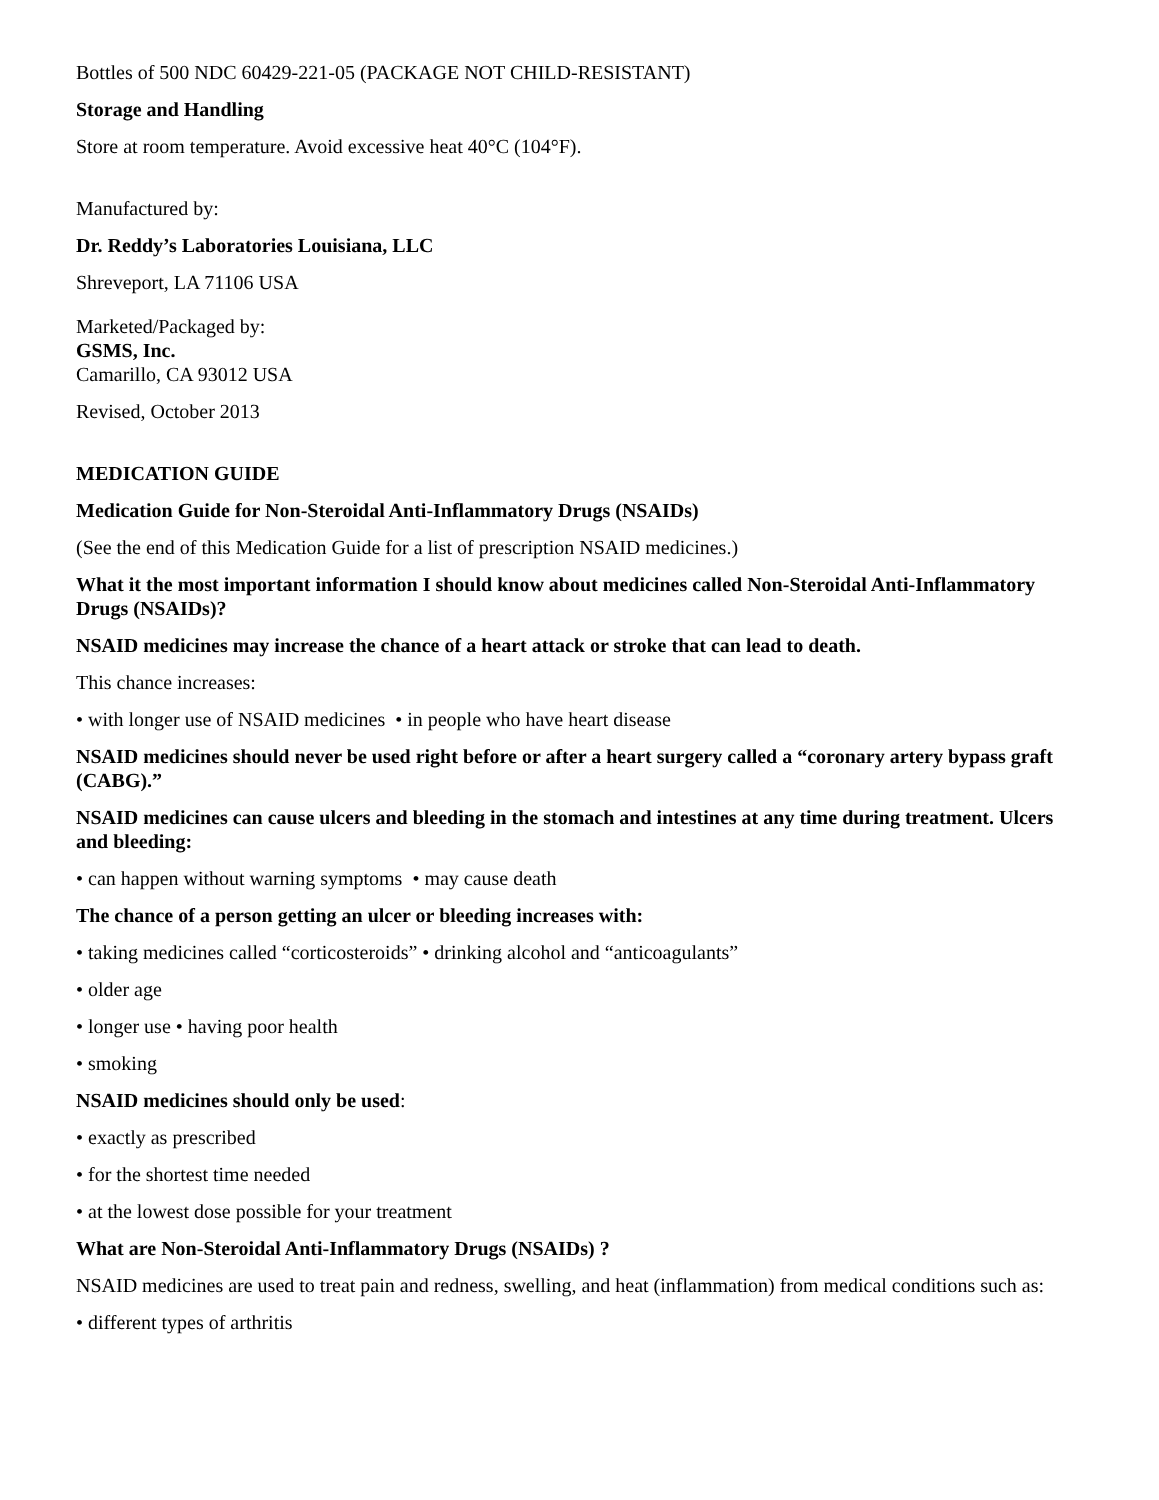Bottles of 500 NDC 60429-221-05 (PACKAGE NOT CHILD-RESISTANT)
Storage and Handling
Store at room temperature. Avoid excessive heat 40°C (104°F).
Manufactured by:
Dr. Reddy’s Laboratories Louisiana, LLC
Shreveport, LA 71106 USA
Marketed/Packaged by:
GSMS, Inc.
Camarillo, CA 93012 USA
Revised, October 2013
MEDICATION GUIDE
Medication Guide for Non-Steroidal Anti-Inflammatory Drugs (NSAIDs)
(See the end of this Medication Guide for a list of prescription NSAID medicines.)
What it the most important information I should know about medicines called Non-Steroidal Anti-Inflammatory Drugs (NSAIDs)?
NSAID medicines may increase the chance of a heart attack or stroke that can lead to death.
This chance increases:
• with longer use of NSAID medicines • in people who have heart disease
NSAID medicines should never be used right before or after a heart surgery called a “coronary artery bypass graft (CABG).”
NSAID medicines can cause ulcers and bleeding in the stomach and intestines at any time during treatment. Ulcers and bleeding:
• can happen without warning symptoms • may cause death
The chance of a person getting an ulcer or bleeding increases with:
• taking medicines called “corticosteroids” • drinking alcohol and “anticoagulants”
• older age
• longer use • having poor health
• smoking
NSAID medicines should only be used:
• exactly as prescribed
• for the shortest time needed
• at the lowest dose possible for your treatment
What are Non-Steroidal Anti-Inflammatory Drugs (NSAIDs) ?
NSAID medicines are used to treat pain and redness, swelling, and heat (inflammation) from medical conditions such as:
• different types of arthritis